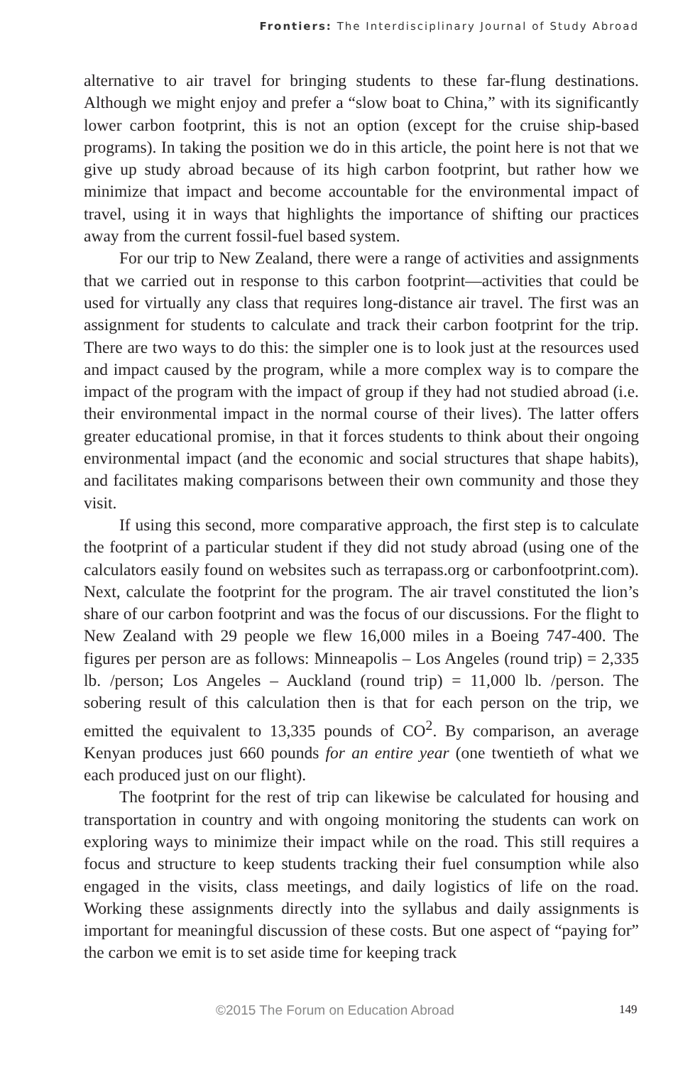Frontiers: The Interdisciplinary Journal of Study Abroad
alternative to air travel for bringing students to these far-flung destinations. Although we might enjoy and prefer a “slow boat to China,” with its significantly lower carbon footprint, this is not an option (except for the cruise ship-based programs). In taking the position we do in this article, the point here is not that we give up study abroad because of its high carbon footprint, but rather how we minimize that impact and become accountable for the environmental impact of travel, using it in ways that highlights the importance of shifting our practices away from the current fossil-fuel based system.
For our trip to New Zealand, there were a range of activities and assignments that we carried out in response to this carbon footprint—activities that could be used for virtually any class that requires long-distance air travel. The first was an assignment for students to calculate and track their carbon footprint for the trip. There are two ways to do this: the simpler one is to look just at the resources used and impact caused by the program, while a more complex way is to compare the impact of the program with the impact of group if they had not studied abroad (i.e. their environmental impact in the normal course of their lives). The latter offers greater educational promise, in that it forces students to think about their ongoing environmental impact (and the economic and social structures that shape habits), and facilitates making comparisons between their own community and those they visit.
If using this second, more comparative approach, the first step is to calculate the footprint of a particular student if they did not study abroad (using one of the calculators easily found on websites such as terrapass.org or carbonfootprint.com). Next, calculate the footprint for the program. The air travel constituted the lion’s share of our carbon footprint and was the focus of our discussions. For the flight to New Zealand with 29 people we flew 16,000 miles in a Boeing 747-400. The figures per person are as follows: Minneapolis – Los Angeles (round trip) = 2,335 lb. /person; Los Angeles – Auckland (round trip) = 11,000 lb. /person. The sobering result of this calculation then is that for each person on the trip, we emitted the equivalent to 13,335 pounds of CO<sup>2</sup>. By comparison, an average Kenyan produces just 660 pounds for an entire year (one twentieth of what we each produced just on our flight).
The footprint for the rest of trip can likewise be calculated for housing and transportation in country and with ongoing monitoring the students can work on exploring ways to minimize their impact while on the road. This still requires a focus and structure to keep students tracking their fuel consumption while also engaged in the visits, class meetings, and daily logistics of life on the road. Working these assignments directly into the syllabus and daily assignments is important for meaningful discussion of these costs. But one aspect of “paying for” the carbon we emit is to set aside time for keeping track
©2015 The Forum on Education Abroad 149